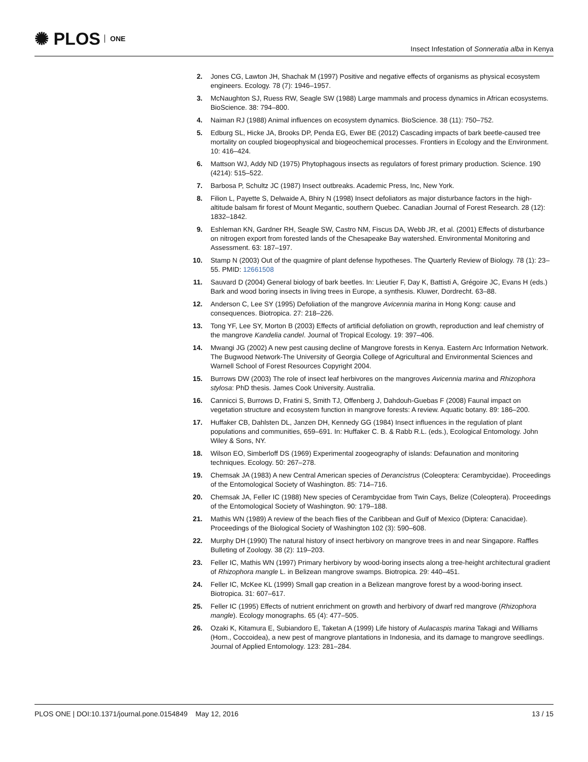✺ PLOS ONE
Insect Infestation of Sonneratia alba in Kenya
2. Jones CG, Lawton JH, Shachak M (1997) Positive and negative effects of organisms as physical ecosystem engineers. Ecology. 78 (7): 1946–1957.
3. McNaughton SJ, Ruess RW, Seagle SW (1988) Large mammals and process dynamics in African ecosystems. BioScience. 38: 794–800.
4. Naiman RJ (1988) Animal influences on ecosystem dynamics. BioScience. 38 (11): 750–752.
5. Edburg SL, Hicke JA, Brooks DP, Penda EG, Ewer BE (2012) Cascading impacts of bark beetle-caused tree mortality on coupled biogeophysical and biogeochemical processes. Frontiers in Ecology and the Environment. 10: 416–424.
6. Mattson WJ, Addy ND (1975) Phytophagous insects as regulators of forest primary production. Science. 190 (4214): 515–522.
7. Barbosa P, Schultz JC (1987) Insect outbreaks. Academic Press, Inc, New York.
8. Filion L, Payette S, Delwaide A, Bhiry N (1998) Insect defoliators as major disturbance factors in the high-altitude balsam fir forest of Mount Megantic, southern Quebec. Canadian Journal of Forest Research. 28 (12): 1832–1842.
9. Eshleman KN, Gardner RH, Seagle SW, Castro NM, Fiscus DA, Webb JR, et al. (2001) Effects of disturbance on nitrogen export from forested lands of the Chesapeake Bay watershed. Environmental Monitoring and Assessment. 63: 187–197.
10. Stamp N (2003) Out of the quagmire of plant defense hypotheses. The Quarterly Review of Biology. 78 (1): 23–55. PMID: 12661508
11. Sauvard D (2004) General biology of bark beetles. In: Lieutier F, Day K, Battisti A, Grégoire JC, Evans H (eds.) Bark and wood boring insects in living trees in Europe, a synthesis. Kluwer, Dordrecht. 63–88.
12. Anderson C, Lee SY (1995) Defoliation of the mangrove Avicennia marina in Hong Kong: cause and consequences. Biotropica. 27: 218–226.
13. Tong YF, Lee SY, Morton B (2003) Effects of artificial defoliation on growth, reproduction and leaf chemistry of the mangrove Kandelia candel. Journal of Tropical Ecology. 19: 397–406.
14. Mwangi JG (2002) A new pest causing decline of Mangrove forests in Kenya. Eastern Arc Information Network. The Bugwood Network-The University of Georgia College of Agricultural and Environmental Sciences and Warnell School of Forest Resources Copyright 2004.
15. Burrows DW (2003) The role of insect leaf herbivores on the mangroves Avicennia marina and Rhizophora stylosa: PhD thesis. James Cook University. Australia.
16. Cannicci S, Burrows D, Fratini S, Smith TJ, Offenberg J, Dahdouh-Guebas F (2008) Faunal impact on vegetation structure and ecosystem function in mangrove forests: A review. Aquatic botany. 89: 186–200.
17. Huffaker CB, Dahlsten DL, Janzen DH, Kennedy GG (1984) Insect influences in the regulation of plant populations and communities, 659–691. In: Huffaker C. B. & Rabb R.L. (eds.), Ecological Entomology. John Wiley & Sons, NY.
18. Wilson EO, Simberloff DS (1969) Experimental zoogeography of islands: Defaunation and monitoring techniques. Ecology. 50: 267–278.
19. Chemsak JA (1983) A new Central American species of Derancistrus (Coleoptera: Cerambycidae). Proceedings of the Entomological Society of Washington. 85: 714–716.
20. Chemsak JA, Feller IC (1988) New species of Cerambycidae from Twin Cays, Belize (Coleoptera). Proceedings of the Entomological Society of Washington. 90: 179–188.
21. Mathis WN (1989) A review of the beach flies of the Caribbean and Gulf of Mexico (Diptera: Canacidae). Proceedings of the Biological Society of Washington 102 (3): 590–608.
22. Murphy DH (1990) The natural history of insect herbivory on mangrove trees in and near Singapore. Raffles Bulleting of Zoology. 38 (2): 119–203.
23. Feller IC, Mathis WN (1997) Primary herbivory by wood-boring insects along a tree-height architectural gradient of Rhizophora mangle L. in Belizean mangrove swamps. Biotropica. 29: 440–451.
24. Feller IC, McKee KL (1999) Small gap creation in a Belizean mangrove forest by a wood-boring insect. Biotropica. 31: 607–617.
25. Feller IC (1995) Effects of nutrient enrichment on growth and herbivory of dwarf red mangrove (Rhizophora mangle). Ecology monographs. 65 (4): 477–505.
26. Ozaki K, Kitamura E, Subiandoro E, Taketan A (1999) Life history of Aulacaspis marina Takagi and Williams (Hom., Coccoidea), a new pest of mangrove plantations in Indonesia, and its damage to mangrove seedlings. Journal of Applied Entomology. 123: 281–284.
PLOS ONE | DOI:10.1371/journal.pone.0154849 May 12, 2016
13 / 15